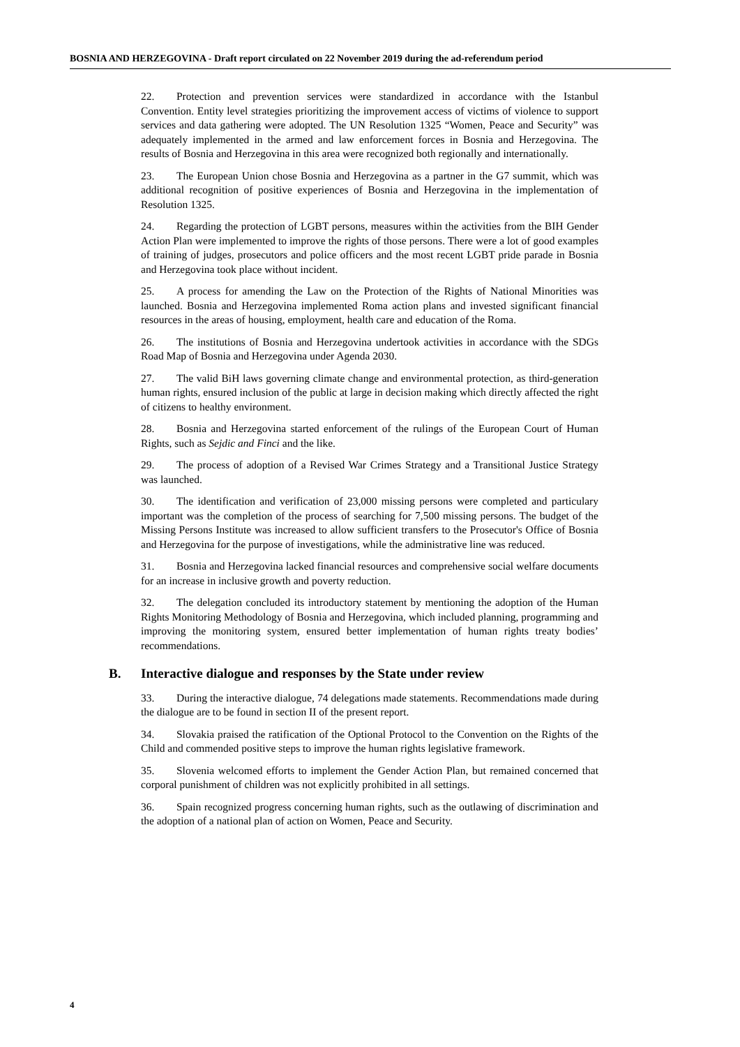BOSNIA AND HERZEGOVINA - Draft report circulated on 22 November 2019 during the ad-referendum period
22. Protection and prevention services were standardized in accordance with the Istanbul Convention. Entity level strategies prioritizing the improvement access of victims of violence to support services and data gathering were adopted. The UN Resolution 1325 “Women, Peace and Security” was adequately implemented in the armed and law enforcement forces in Bosnia and Herzegovina. The results of Bosnia and Herzegovina in this area were recognized both regionally and internationally.
23. The European Union chose Bosnia and Herzegovina as a partner in the G7 summit, which was additional recognition of positive experiences of Bosnia and Herzegovina in the implementation of Resolution 1325.
24. Regarding the protection of LGBT persons, measures within the activities from the BIH Gender Action Plan were implemented to improve the rights of those persons. There were a lot of good examples of training of judges, prosecutors and police officers and the most recent LGBT pride parade in Bosnia and Herzegovina took place without incident.
25. A process for amending the Law on the Protection of the Rights of National Minorities was launched. Bosnia and Herzegovina implemented Roma action plans and invested significant financial resources in the areas of housing, employment, health care and education of the Roma.
26. The institutions of Bosnia and Herzegovina undertook activities in accordance with the SDGs Road Map of Bosnia and Herzegovina under Agenda 2030.
27. The valid BiH laws governing climate change and environmental protection, as third-generation human rights, ensured inclusion of the public at large in decision making which directly affected the right of citizens to healthy environment.
28. Bosnia and Herzegovina started enforcement of the rulings of the European Court of Human Rights, such as Sejdic and Finci and the like.
29. The process of adoption of a Revised War Crimes Strategy and a Transitional Justice Strategy was launched.
30. The identification and verification of 23,000 missing persons were completed and particulary important was the completion of the process of searching for 7,500 missing persons. The budget of the Missing Persons Institute was increased to allow sufficient transfers to the Prosecutor's Office of Bosnia and Herzegovina for the purpose of investigations, while the administrative line was reduced.
31. Bosnia and Herzegovina lacked financial resources and comprehensive social welfare documents for an increase in inclusive growth and poverty reduction.
32. The delegation concluded its introductory statement by mentioning the adoption of the Human Rights Monitoring Methodology of Bosnia and Herzegovina, which included planning, programming and improving the monitoring system, ensured better implementation of human rights treaty bodies’ recommendations.
B. Interactive dialogue and responses by the State under review
33. During the interactive dialogue, 74 delegations made statements. Recommendations made during the dialogue are to be found in section II of the present report.
34. Slovakia praised the ratification of the Optional Protocol to the Convention on the Rights of the Child and commended positive steps to improve the human rights legislative framework.
35. Slovenia welcomed efforts to implement the Gender Action Plan, but remained concerned that corporal punishment of children was not explicitly prohibited in all settings.
36. Spain recognized progress concerning human rights, such as the outlawing of discrimination and the adoption of a national plan of action on Women, Peace and Security.
4